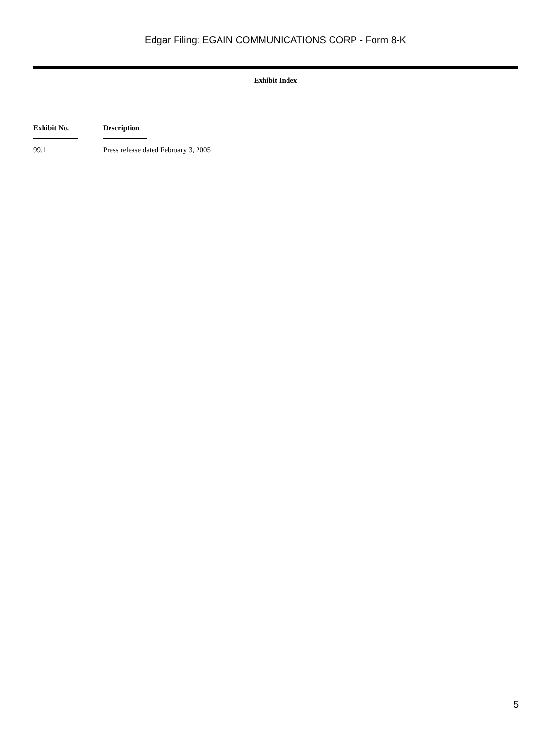Edgar Filing: EGAIN COMMUNICATIONS CORP - Form 8-K
Exhibit Index
| Exhibit No. | Description |
| --- | --- |
| 99.1 | Press release dated February 3, 2005 |
5